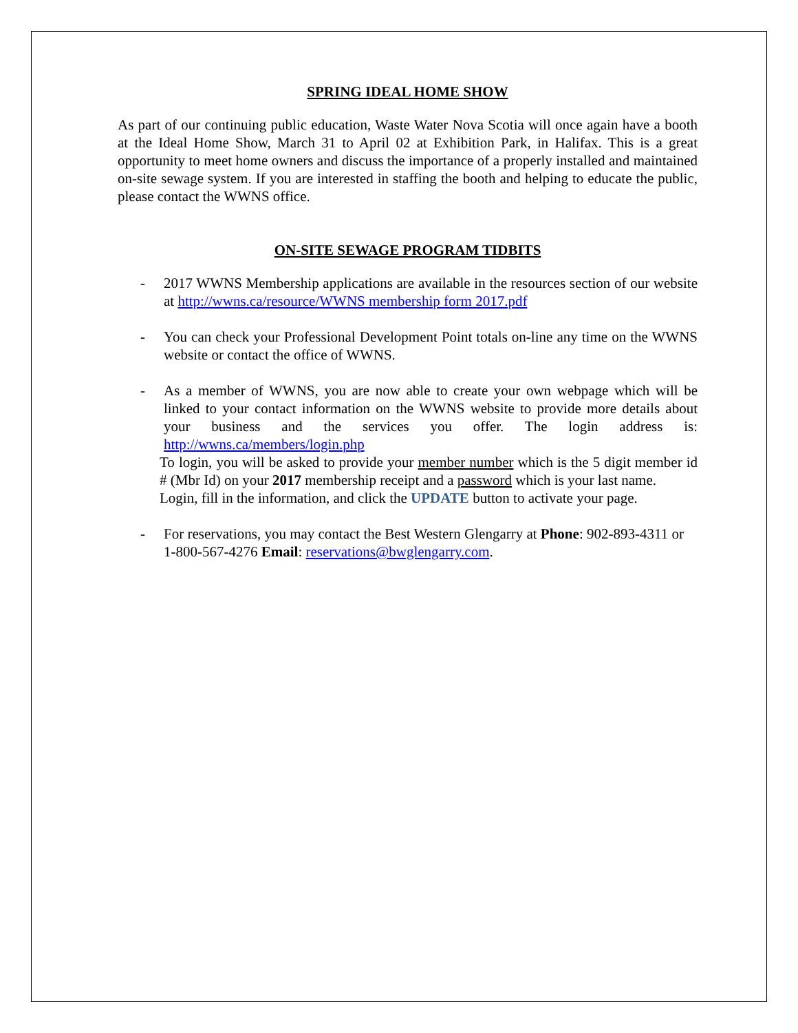SPRING IDEAL HOME SHOW
As part of our continuing public education, Waste Water Nova Scotia will once again have a booth at the Ideal Home Show, March 31 to April 02 at Exhibition Park, in Halifax. This is a great opportunity to meet home owners and discuss the importance of a properly installed and maintained on-site sewage system. If you are interested in staffing the booth and helping to educate the public, please contact the WWNS office.
ON-SITE SEWAGE PROGRAM TIDBITS
- 2017 WWNS Membership applications are available in the resources section of our website at http://wwns.ca/resource/WWNS membership form 2017.pdf
- You can check your Professional Development Point totals on-line any time on the WWNS website or contact the office of WWNS.
- As a member of WWNS, you are now able to create your own webpage which will be linked to your contact information on the WWNS website to provide more details about your business and the services you offer. The login address is: http://wwns.ca/members/login.php
To login, you will be asked to provide your member number which is the 5 digit member id # (Mbr Id) on your 2017 membership receipt and a password which is your last name.
Login, fill in the information, and click the UPDATE button to activate your page.
- For reservations, you may contact the Best Western Glengarry at Phone: 902-893-4311 or 1-800-567-4276 Email: reservations@bwglengarry.com.